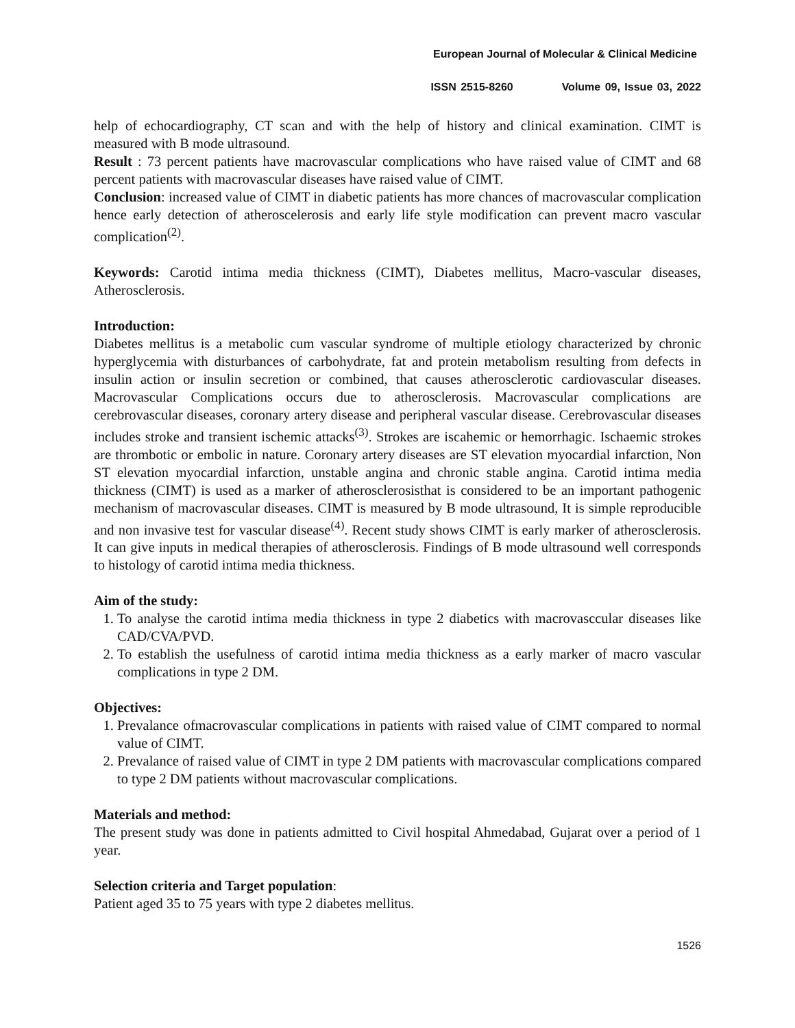European Journal of Molecular & Clinical Medicine
ISSN 2515-8260 Volume 09, Issue 03, 2022
help of echocardiography, CT scan and with the help of history and clinical examination. CIMT is measured with B mode ultrasound.
Result : 73 percent patients have macrovascular complications who have raised value of CIMT and 68 percent patients with macrovascular diseases have raised value of CIMT.
Conclusion: increased value of CIMT in diabetic patients has more chances of macrovascular complication hence early detection of atheroscelerosis and early life style modification can prevent macro vascular complication<sup>(2)</sup>.
Keywords: Carotid intima media thickness (CIMT), Diabetes mellitus, Macro-vascular diseases, Atherosclerosis.
Introduction:
Diabetes mellitus is a metabolic cum vascular syndrome of multiple etiology characterized by chronic hyperglycemia with disturbances of carbohydrate, fat and protein metabolism resulting from defects in insulin action or insulin secretion or combined, that causes atherosclerotic cardiovascular diseases. Macrovascular Complications occurs due to atherosclerosis. Macrovascular complications are cerebrovascular diseases, coronary artery disease and peripheral vascular disease. Cerebrovascular diseases includes stroke and transient ischemic attacks<sup>(3)</sup>. Strokes are iscahemic or hemorrhagic. Ischaemic strokes are thrombotic or embolic in nature. Coronary artery diseases are ST elevation myocardial infarction, Non ST elevation myocardial infarction, unstable angina and chronic stable angina. Carotid intima media thickness (CIMT) is used as a marker of atherosclerosisthat is considered to be an important pathogenic mechanism of macrovascular diseases. CIMT is measured by B mode ultrasound, It is simple reproducible and non invasive test for vascular disease<sup>(4)</sup>. Recent study shows CIMT is early marker of atherosclerosis. It can give inputs in medical therapies of atherosclerosis. Findings of B mode ultrasound well corresponds to histology of carotid intima media thickness.
Aim of the study:
1. To analyse the carotid intima media thickness in type 2 diabetics with macrovasccular diseases like CAD/CVA/PVD.
2. To establish the usefulness of carotid intima media thickness as a early marker of macro vascular complications in type 2 DM.
Objectives:
1. Prevalance ofmacrovascular complications in patients with raised value of CIMT compared to normal value of CIMT.
2. Prevalance of raised value of CIMT in type 2 DM patients with macrovascular complications compared to type 2 DM patients without macrovascular complications.
Materials and method:
The present study was done in patients admitted to Civil hospital Ahmedabad, Gujarat over a period of 1 year.
Selection criteria and Target population:
Patient aged 35 to 75 years with type 2 diabetes mellitus.
1526